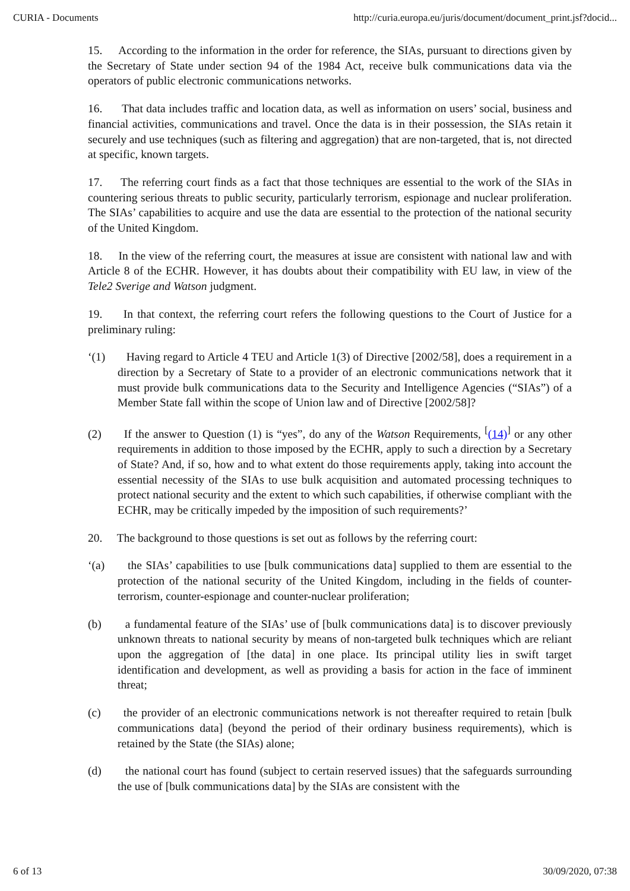CURIA - Documents http://curia.europa.eu/juris/document/document_print.jsf?docid...
15. According to the information in the order for reference, the SIAs, pursuant to directions given by the Secretary of State under section 94 of the 1984 Act, receive bulk communications data via the operators of public electronic communications networks.
16. That data includes traffic and location data, as well as information on users’ social, business and financial activities, communications and travel. Once the data is in their possession, the SIAs retain it securely and use techniques (such as filtering and aggregation) that are non-targeted, that is, not directed at specific, known targets.
17. The referring court finds as a fact that those techniques are essential to the work of the SIAs in countering serious threats to public security, particularly terrorism, espionage and nuclear proliferation. The SIAs’ capabilities to acquire and use the data are essential to the protection of the national security of the United Kingdom.
18. In the view of the referring court, the measures at issue are consistent with national law and with Article 8 of the ECHR. However, it has doubts about their compatibility with EU law, in view of the Tele2 Sverige and Watson judgment.
19. In that context, the referring court refers the following questions to the Court of Justice for a preliminary ruling:
‘(1) Having regard to Article 4 TEU and Article 1(3) of Directive [2002/58], does a requirement in a direction by a Secretary of State to a provider of an electronic communications network that it must provide bulk communications data to the Security and Intelligence Agencies (“SIAs”) of a Member State fall within the scope of Union law and of Directive [2002/58]?
(2) If the answer to Question (1) is “yes”, do any of the Watson Requirements, <sup>[</sup>(14)<sup>]</sup> or any other requirements in addition to those imposed by the ECHR, apply to such a direction by a Secretary of State? And, if so, how and to what extent do those requirements apply, taking into account the essential necessity of the SIAs to use bulk acquisition and automated processing techniques to protect national security and the extent to which such capabilities, if otherwise compliant with the ECHR, may be critically impeded by the imposition of such requirements?’
20. The background to those questions is set out as follows by the referring court:
‘(a) the SIAs’ capabilities to use [bulk communications data] supplied to them are essential to the protection of the national security of the United Kingdom, including in the fields of counter-terrorism, counter-espionage and counter-nuclear proliferation;
(b) a fundamental feature of the SIAs’ use of [bulk communications data] is to discover previously unknown threats to national security by means of non-targeted bulk techniques which are reliant upon the aggregation of [the data] in one place. Its principal utility lies in swift target identification and development, as well as providing a basis for action in the face of imminent threat;
(c) the provider of an electronic communications network is not thereafter required to retain [bulk communications data] (beyond the period of their ordinary business requirements), which is retained by the State (the SIAs) alone;
(d) the national court has found (subject to certain reserved issues) that the safeguards surrounding the use of [bulk communications data] by the SIAs are consistent with the
6 of 13 30/09/2020, 07:38